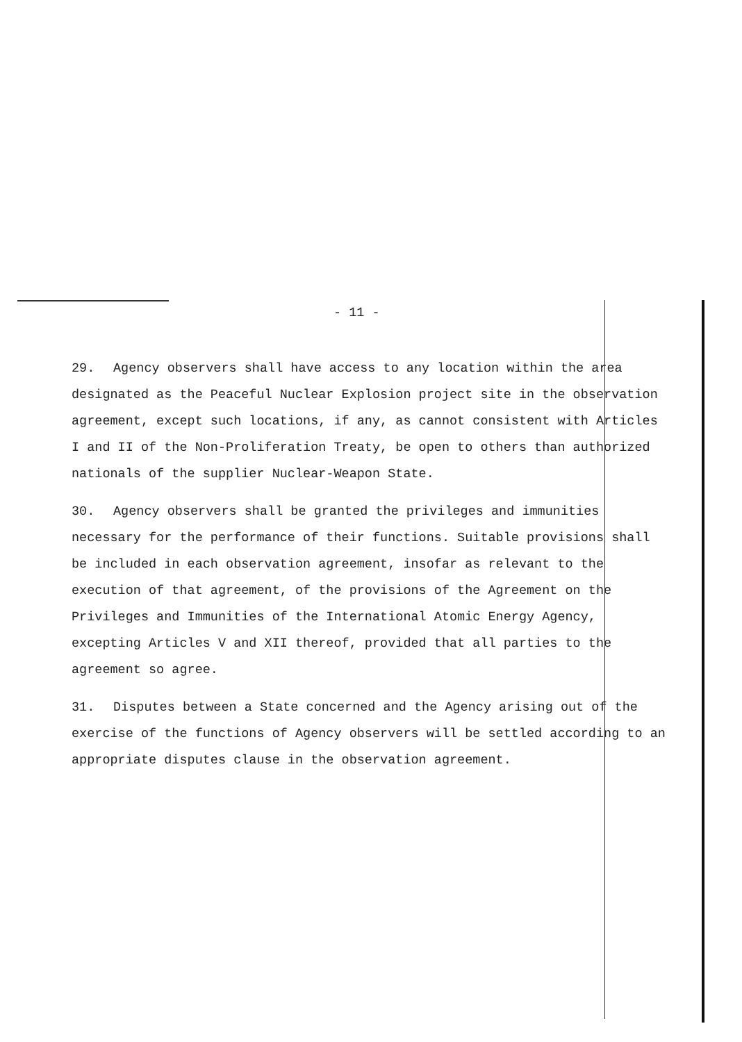- 11 -
29. Agency observers shall have access to any location within the area designated as the Peaceful Nuclear Explosion project site in the observation agreement, except such locations, if any, as cannot consistent with Articles I and II of the Non-Proliferation Treaty, be open to others than authorized nationals of the supplier Nuclear-Weapon State.
30. Agency observers shall be granted the privileges and immunities necessary for the performance of their functions. Suitable provisions shall be included in each observation agreement, insofar as relevant to the execution of that agreement, of the provisions of the Agreement on the Privileges and Immunities of the International Atomic Energy Agency, excepting Articles V and XII thereof, provided that all parties to the agreement so agree.
31. Disputes between a State concerned and the Agency arising out of the exercise of the functions of Agency observers will be settled according to an appropriate disputes clause in the observation agreement.